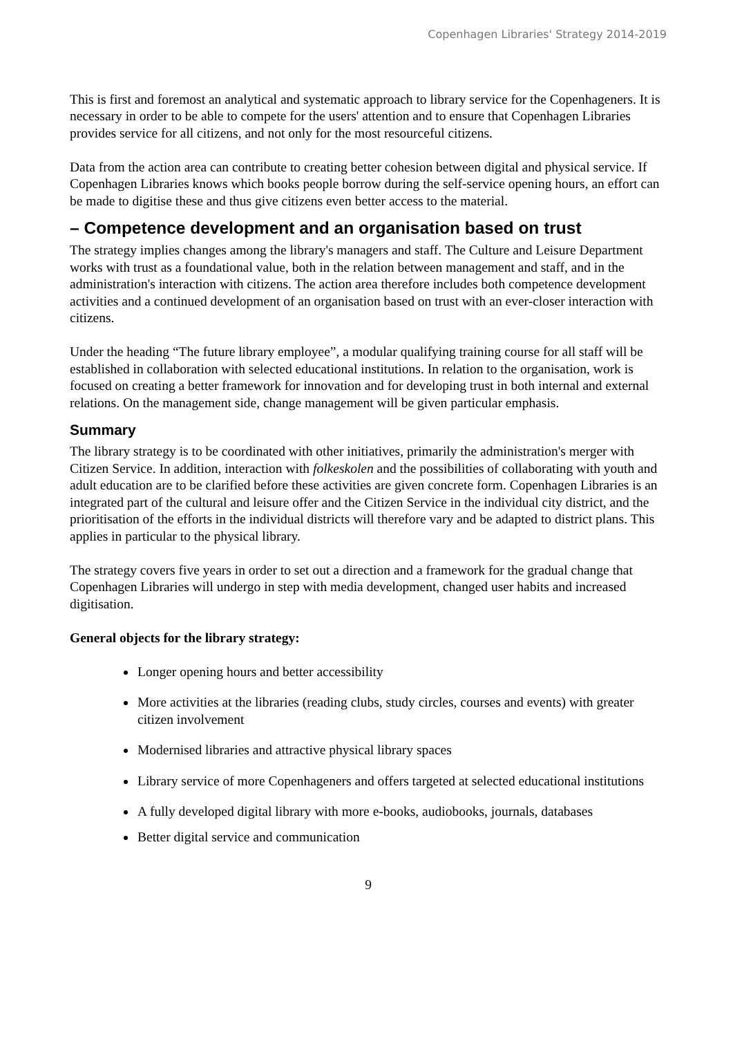Copenhagen Libraries' Strategy 2014-2019
This is first and foremost an analytical and systematic approach to library service for the Copenhageners. It is necessary in order to be able to compete for the users' attention and to ensure that Copenhagen Libraries provides service for all citizens, and not only for the most resourceful citizens.
Data from the action area can contribute to creating better cohesion between digital and physical service. If Copenhagen Libraries knows which books people borrow during the self-service opening hours, an effort can be made to digitise these and thus give citizens even better access to the material.
– Competence development and an organisation based on trust
The strategy implies changes among the library's managers and staff. The Culture and Leisure Department works with trust as a foundational value, both in the relation between management and staff, and in the administration's interaction with citizens. The action area therefore includes both competence development activities and a continued development of an organisation based on trust with an ever-closer interaction with citizens.
Under the heading “The future library employee”, a modular qualifying training course for all staff will be established in collaboration with selected educational institutions. In relation to the organisation, work is focused on creating a better framework for innovation and for developing trust in both internal and external relations. On the management side, change management will be given particular emphasis.
Summary
The library strategy is to be coordinated with other initiatives, primarily the administration's merger with Citizen Service. In addition, interaction with folkeskolen and the possibilities of collaborating with youth and adult education are to be clarified before these activities are given concrete form. Copenhagen Libraries is an integrated part of the cultural and leisure offer and the Citizen Service in the individual city district, and the prioritisation of the efforts in the individual districts will therefore vary and be adapted to district plans. This applies in particular to the physical library.
The strategy covers five years in order to set out a direction and a framework for the gradual change that Copenhagen Libraries will undergo in step with media development, changed user habits and increased digitisation.
General objects for the library strategy:
Longer opening hours and better accessibility
More activities at the libraries (reading clubs, study circles, courses and events) with greater citizen involvement
Modernised libraries and attractive physical library spaces
Library service of more Copenhageners and offers targeted at selected educational institutions
A fully developed digital library with more e-books, audiobooks, journals, databases
Better digital service and communication
9